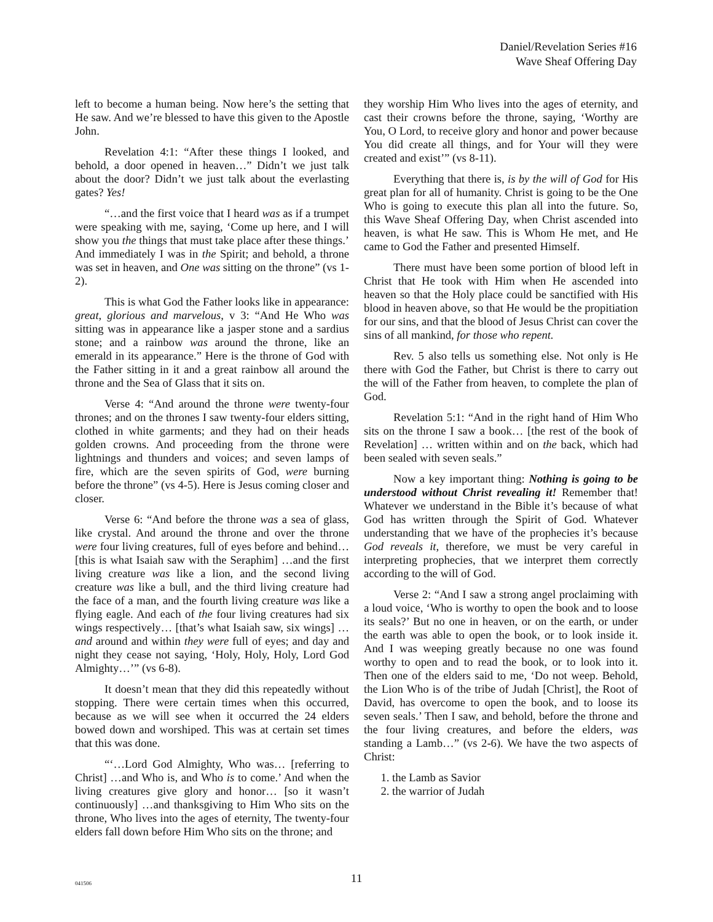Daniel/Revelation Series #16
Wave Sheaf Offering Day
left to become a human being. Now here’s the setting that He saw. And we’re blessed to have this given to the Apostle John.
Revelation 4:1: “After these things I looked, and behold, a door opened in heaven…” Didn’t we just talk about the door? Didn’t we just talk about the everlasting gates? Yes!
“…and the first voice that I heard was as if a trumpet were speaking with me, saying, ‘Come up here, and I will show you the things that must take place after these things.’ And immediately I was in the Spirit; and behold, a throne was set in heaven, and One was sitting on the throne” (vs 1-2).
This is what God the Father looks like in appearance: great, glorious and marvelous, v 3: “And He Who was sitting was in appearance like a jasper stone and a sardius stone; and a rainbow was around the throne, like an emerald in its appearance.” Here is the throne of God with the Father sitting in it and a great rainbow all around the throne and the Sea of Glass that it sits on.
Verse 4: “And around the throne were twenty-four thrones; and on the thrones I saw twenty-four elders sitting, clothed in white garments; and they had on their heads golden crowns. And proceeding from the throne were lightnings and thunders and voices; and seven lamps of fire, which are the seven spirits of God, were burning before the throne” (vs 4-5). Here is Jesus coming closer and closer.
Verse 6: “And before the throne was a sea of glass, like crystal. And around the throne and over the throne were four living creatures, full of eyes before and behind… [this is what Isaiah saw with the Seraphim] …and the first living creature was like a lion, and the second living creature was like a bull, and the third living creature had the face of a man, and the fourth living creature was like a flying eagle. And each of the four living creatures had six wings respectively… [that’s what Isaiah saw, six wings] …and around and within they were full of eyes; and day and night they cease not saying, ‘Holy, Holy, Holy, Lord God Almighty…’” (vs 6-8).
It doesn’t mean that they did this repeatedly without stopping. There were certain times when this occurred, because as we will see when it occurred the 24 elders bowed down and worshiped. This was at certain set times that this was done.
“‘…Lord God Almighty, Who was… [referring to Christ] …and Who is, and Who is to come.’ And when the living creatures give glory and honor… [so it wasn’t continuously] …and thanksgiving to Him Who sits on the throne, Who lives into the ages of eternity, The twenty-four elders fall down before Him Who sits on the throne; and
they worship Him Who lives into the ages of eternity, and cast their crowns before the throne, saying, ‘Worthy are You, O Lord, to receive glory and honor and power because You did create all things, and for Your will they were created and exist’” (vs 8-11).
Everything that there is, is by the will of God for His great plan for all of humanity. Christ is going to be the One Who is going to execute this plan all into the future. So, this Wave Sheaf Offering Day, when Christ ascended into heaven, is what He saw. This is Whom He met, and He came to God the Father and presented Himself.
There must have been some portion of blood left in Christ that He took with Him when He ascended into heaven so that the Holy place could be sanctified with His blood in heaven above, so that He would be the propitiation for our sins, and that the blood of Jesus Christ can cover the sins of all mankind, for those who repent.
Rev. 5 also tells us something else. Not only is He there with God the Father, but Christ is there to carry out the will of the Father from heaven, to complete the plan of God.
Revelation 5:1: “And in the right hand of Him Who sits on the throne I saw a book… [the rest of the book of Revelation] … written within and on the back, which had been sealed with seven seals.”
Now a key important thing: Nothing is going to be understood without Christ revealing it! Remember that! Whatever we understand in the Bible it’s because of what God has written through the Spirit of God. Whatever understanding that we have of the prophecies it’s because God reveals it, therefore, we must be very careful in interpreting prophecies, that we interpret them correctly according to the will of God.
Verse 2: “And I saw a strong angel proclaiming with a loud voice, ‘Who is worthy to open the book and to loose its seals?’ But no one in heaven, or on the earth, or under the earth was able to open the book, or to look inside it. And I was weeping greatly because no one was found worthy to open and to read the book, or to look into it. Then one of the elders said to me, ‘Do not weep. Behold, the Lion Who is of the tribe of Judah [Christ], the Root of David, has overcome to open the book, and to loose its seven seals.’ Then I saw, and behold, before the throne and the four living creatures, and before the elders, was standing a Lamb…” (vs 2-6). We have the two aspects of Christ:
1. the Lamb as Savior
2. the warrior of Judah
041506
11